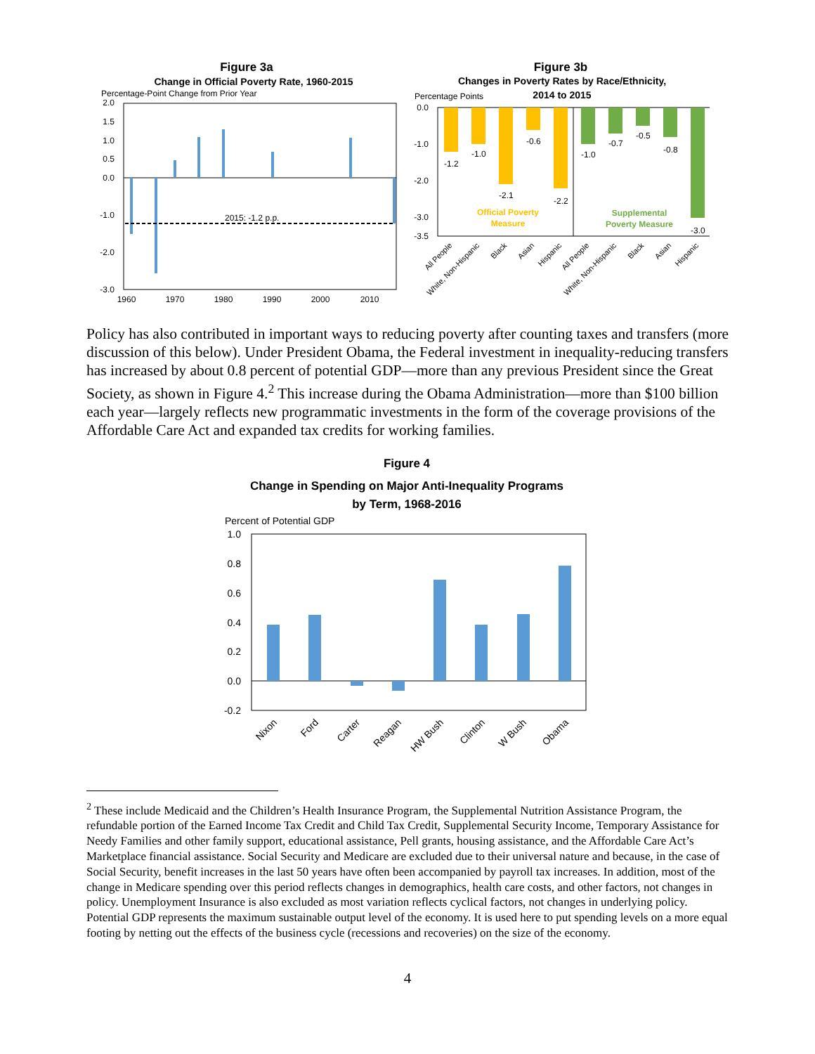Figure 3a
Change in Official Poverty Rate, 1960-2015
Percentage-Point Change from Prior Year
2.0
1.5
1.0
0.5
0.0
-1.0
-2.0
-3.0
2015: -1.2 p.p.
1960
1970
1980
1990
2000
2010
Figure 3b
Changes in Poverty Rates by Race/Ethnicity,
2014 to 2015
Percentage Points
-1.2
-1.0
-2.1
-0.6
-2.2
-1.0
-0.7
-0.5
-0.8
-3.0
Official Poverty
Measure
Supplemental
Poverty Measure
0.0
-1.0
-2.0
-3.0
-3.5
All People
White, Non-Hispanic
Black
Asian
Hispanic
All People
White, Non-Hispanic
Black
Asian
Hispanic
Policy has also contributed in important ways to reducing poverty after counting taxes and transfers (more discussion of this below). Under President Obama, the Federal investment in inequality-reducing transfers has increased by about 0.8 percent of potential GDP—more than any previous President since the Great Society, as shown in Figure 4.<sup>2</sup> This increase during the Obama Administration—more than $100 billion each year—largely reflects new programmatic investments in the form of the coverage provisions of the Affordable Care Act and expanded tax credits for working families.
Figure 4
Change in Spending on Major Anti-Inequality Programs
by Term, 1968-2016
Percent of Potential GDP
1.0
0.8
0.6
0.4
0.2
0.0
-0.2
Nixon
Ford
Carter
Reagan
HW Bush
Clinton
W Bush
Obama
<sup>2</sup> These include Medicaid and the Children’s Health Insurance Program, the Supplemental Nutrition Assistance Program, the refundable portion of the Earned Income Tax Credit and Child Tax Credit, Supplemental Security Income, Temporary Assistance for Needy Families and other family support, educational assistance, Pell grants, housing assistance, and the Affordable Care Act’s Marketplace financial assistance. Social Security and Medicare are excluded due to their universal nature and because, in the case of Social Security, benefit increases in the last 50 years have often been accompanied by payroll tax increases. In addition, most of the change in Medicare spending over this period reflects changes in demographics, health care costs, and other factors, not changes in policy. Unemployment Insurance is also excluded as most variation reflects cyclical factors, not changes in underlying policy. Potential GDP represents the maximum sustainable output level of the economy. It is used here to put spending levels on a more equal footing by netting out the effects of the business cycle (recessions and recoveries) on the size of the economy.
4